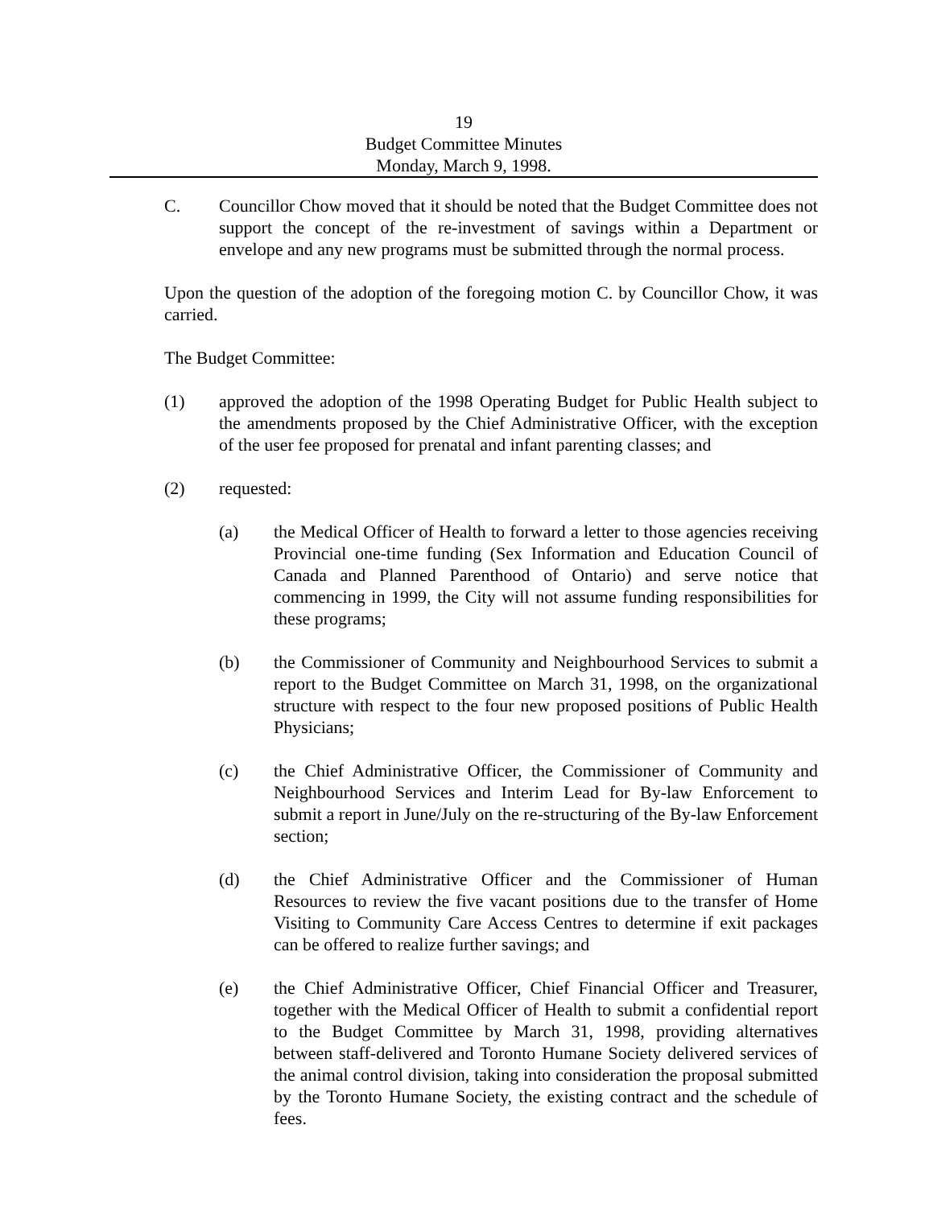19
Budget Committee Minutes
Monday, March 9, 1998.
C. Councillor Chow moved that it should be noted that the Budget Committee does not support the concept of the re-investment of savings within a Department or envelope and any new programs must be submitted through the normal process.
Upon the question of the adoption of the foregoing motion C. by Councillor Chow, it was carried.
The Budget Committee:
(1) approved the adoption of the 1998 Operating Budget for Public Health subject to the amendments proposed by the Chief Administrative Officer, with the exception of the user fee proposed for prenatal and infant parenting classes; and
(2) requested:
(a) the Medical Officer of Health to forward a letter to those agencies receiving Provincial one-time funding (Sex Information and Education Council of Canada and Planned Parenthood of Ontario) and serve notice that commencing in 1999, the City will not assume funding responsibilities for these programs;
(b) the Commissioner of Community and Neighbourhood Services to submit a report to the Budget Committee on March 31, 1998, on the organizational structure with respect to the four new proposed positions of Public Health Physicians;
(c) the Chief Administrative Officer, the Commissioner of Community and Neighbourhood Services and Interim Lead for By-law Enforcement to submit a report in June/July on the re-structuring of the By-law Enforcement section;
(d) the Chief Administrative Officer and the Commissioner of Human Resources to review the five vacant positions due to the transfer of Home Visiting to Community Care Access Centres to determine if exit packages can be offered to realize further savings; and
(e) the Chief Administrative Officer, Chief Financial Officer and Treasurer, together with the Medical Officer of Health to submit a confidential report to the Budget Committee by March 31, 1998, providing alternatives between staff-delivered and Toronto Humane Society delivered services of the animal control division, taking into consideration the proposal submitted by the Toronto Humane Society, the existing contract and the schedule of fees.